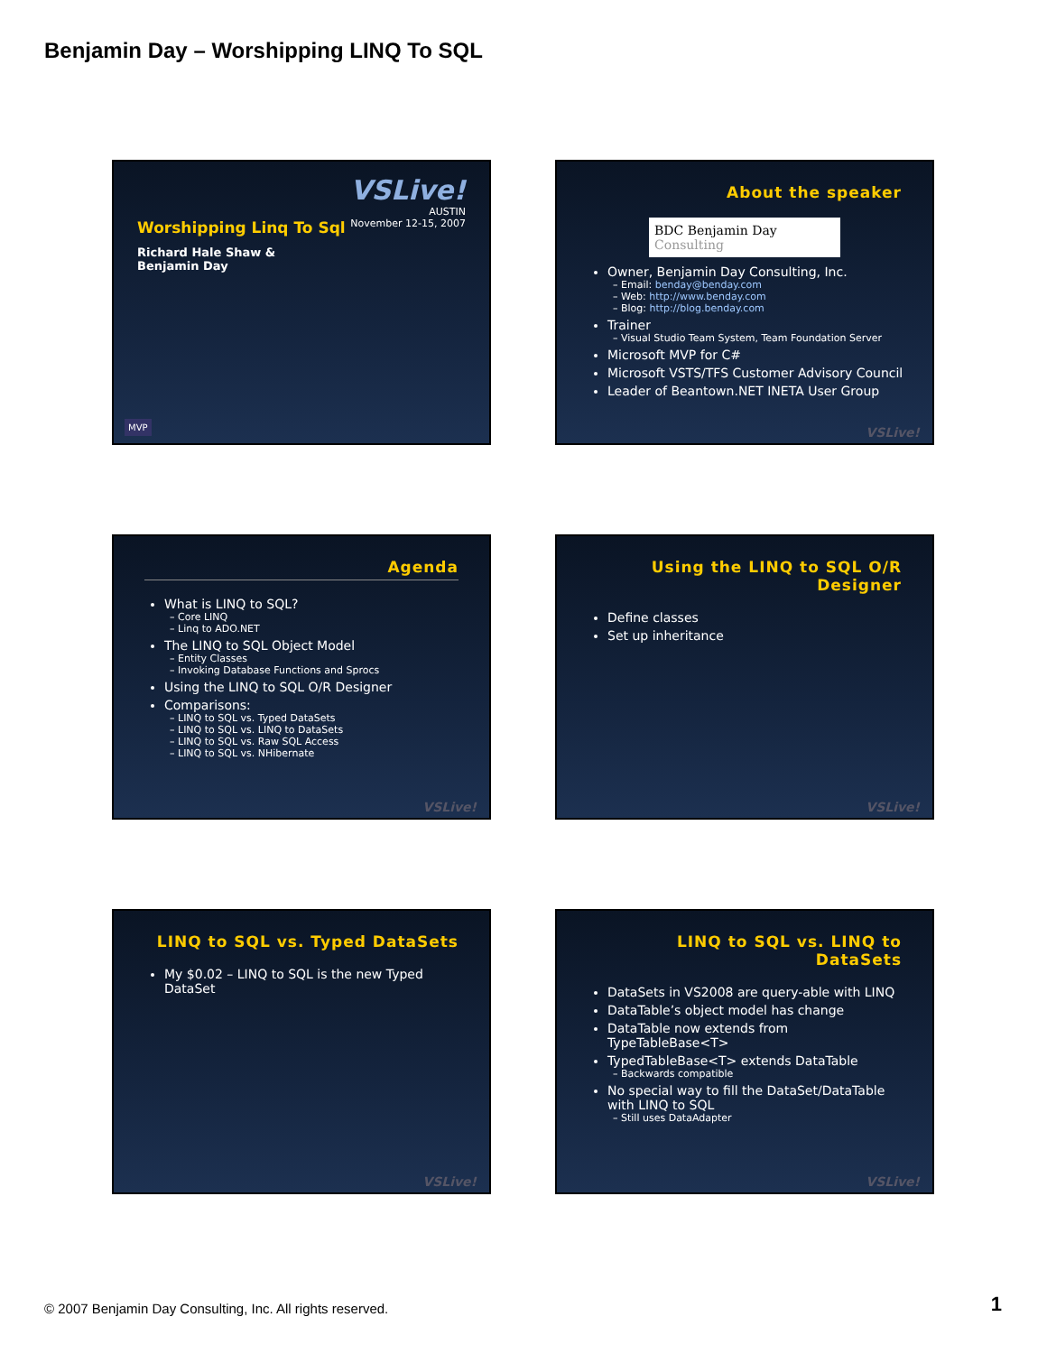Benjamin Day – Worshipping LINQ To SQL
VSLive!
AUSTIN
November 12-15, 2007
Worshipping Linq To Sql
Richard Hale Shaw &
Benjamin Day
MVP
About the speaker
BDC Benjamin Day Consulting
Owner, Benjamin Day Consulting, Inc.
– Email: benday@benday.com
– Web: http://www.benday.com
– Blog: http://blog.benday.com
Trainer
– Visual Studio Team System, Team Foundation Server
Microsoft MVP for C#
Microsoft VSTS/TFS Customer Advisory Council
Leader of Beantown.NET INETA User Group
VSLive!
Agenda
What is LINQ to SQL?
– Core LINQ
– Linq to ADO.NET
The LINQ to SQL Object Model
– Entity Classes
– Invoking Database Functions and Sprocs
Using the LINQ to SQL O/R Designer
Comparisons:
– LINQ to SQL vs. Typed DataSets
– LINQ to SQL vs. LINQ to DataSets
– LINQ to SQL vs. Raw SQL Access
– LINQ to SQL vs. NHibernate
VSLive!
Using the LINQ to SQL O/R Designer
Define classes
Set up inheritance
VSLive!
LINQ to SQL vs. Typed DataSets
My $0.02 – LINQ to SQL is the new Typed DataSet
VSLive!
LINQ to SQL vs. LINQ to DataSets
DataSets in VS2008 are query-able with LINQ
DataTable’s object model has change
DataTable now extends from TypeTableBase<T>
TypedTableBase<T> extends DataTable
– Backwards compatible
No special way to fill the DataSet/DataTable with LINQ to SQL
– Still uses DataAdapter
VSLive!
© 2007 Benjamin Day Consulting, Inc. All rights reserved.
1